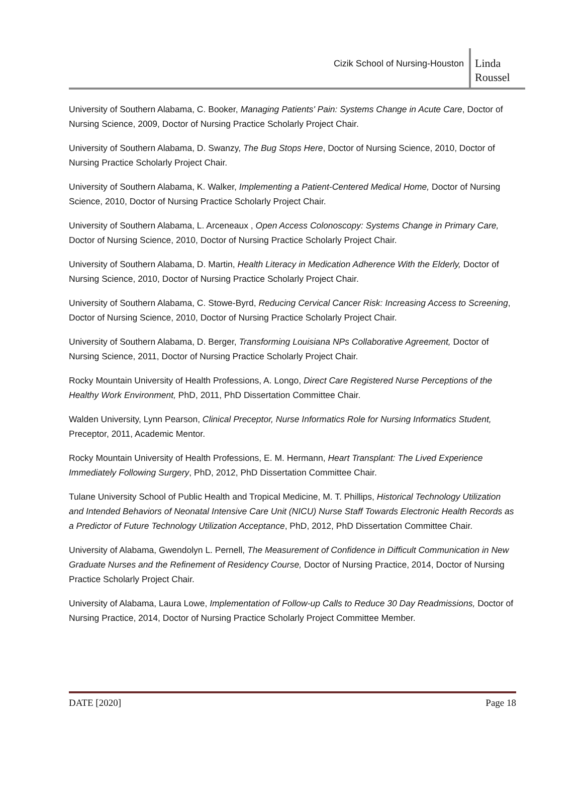Cizik School of Nursing-Houston
Linda Roussel
University of Southern Alabama, C. Booker, Managing Patients' Pain: Systems Change in Acute Care, Doctor of Nursing Science, 2009, Doctor of Nursing Practice Scholarly Project Chair.
University of Southern Alabama, D. Swanzy, The Bug Stops Here, Doctor of Nursing Science, 2010, Doctor of Nursing Practice Scholarly Project Chair.
University of Southern Alabama, K. Walker, Implementing a Patient-Centered Medical Home, Doctor of Nursing Science, 2010, Doctor of Nursing Practice Scholarly Project Chair.
University of Southern Alabama, L. Arceneaux , Open Access Colonoscopy: Systems Change in Primary Care, Doctor of Nursing Science, 2010, Doctor of Nursing Practice Scholarly Project Chair.
University of Southern Alabama, D. Martin, Health Literacy in Medication Adherence With the Elderly, Doctor of Nursing Science, 2010, Doctor of Nursing Practice Scholarly Project Chair.
University of Southern Alabama, C. Stowe-Byrd, Reducing Cervical Cancer Risk: Increasing Access to Screening, Doctor of Nursing Science, 2010, Doctor of Nursing Practice Scholarly Project Chair.
University of Southern Alabama, D. Berger, Transforming Louisiana NPs Collaborative Agreement, Doctor of Nursing Science, 2011, Doctor of Nursing Practice Scholarly Project Chair.
Rocky Mountain University of Health Professions, A. Longo, Direct Care Registered Nurse Perceptions of the Healthy Work Environment, PhD, 2011, PhD Dissertation Committee Chair.
Walden University, Lynn Pearson, Clinical Preceptor, Nurse Informatics Role for Nursing Informatics Student, Preceptor, 2011, Academic Mentor.
Rocky Mountain University of Health Professions, E. M. Hermann, Heart Transplant: The Lived Experience Immediately Following Surgery, PhD, 2012, PhD Dissertation Committee Chair.
Tulane University School of Public Health and Tropical Medicine, M. T. Phillips, Historical Technology Utilization and Intended Behaviors of Neonatal Intensive Care Unit (NICU) Nurse Staff Towards Electronic Health Records as a Predictor of Future Technology Utilization Acceptance, PhD, 2012, PhD Dissertation Committee Chair.
University of Alabama, Gwendolyn L. Pernell, The Measurement of Confidence in Difficult Communication in New Graduate Nurses and the Refinement of Residency Course, Doctor of Nursing Practice, 2014, Doctor of Nursing Practice Scholarly Project Chair.
University of Alabama, Laura Lowe, Implementation of Follow-up Calls to Reduce 30 Day Readmissions, Doctor of Nursing Practice, 2014, Doctor of Nursing Practice Scholarly Project Committee Member.
DATE [2020] Page 18